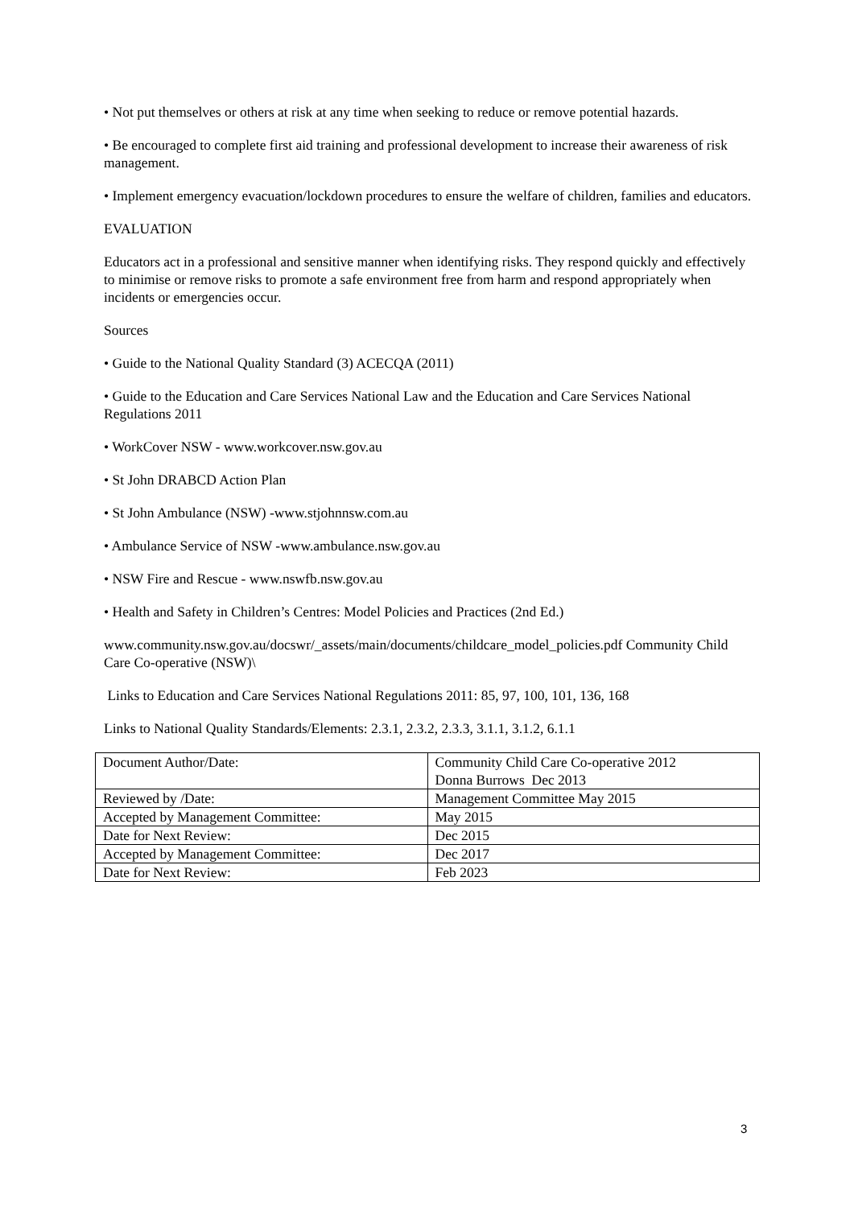• Not put themselves or others at risk at any time when seeking to reduce or remove potential hazards.
• Be encouraged to complete first aid training and professional development to increase their awareness of risk management.
• Implement emergency evacuation/lockdown procedures to ensure the welfare of children, families and educators.
EVALUATION
Educators act in a professional and sensitive manner when identifying risks. They respond quickly and effectively to minimise or remove risks to promote a safe environment free from harm and respond appropriately when incidents or emergencies occur.
Sources
• Guide to the National Quality Standard (3) ACECQA (2011)
• Guide to the Education and Care Services National Law and the Education and Care Services National Regulations 2011
• WorkCover NSW - www.workcover.nsw.gov.au
• St John DRABCD Action Plan
• St John Ambulance (NSW) -www.stjohnnsw.com.au
• Ambulance Service of NSW -www.ambulance.nsw.gov.au
• NSW Fire and Rescue - www.nswfb.nsw.gov.au
• Health and Safety in Children’s Centres: Model Policies and Practices (2nd Ed.)
www.community.nsw.gov.au/docswr/_assets/main/documents/childcare_model_policies.pdf Community Child Care Co-operative (NSW)\
Links to Education and Care Services National Regulations 2011: 85, 97, 100, 101, 136, 168
Links to National Quality Standards/Elements: 2.3.1, 2.3.2, 2.3.3, 3.1.1, 3.1.2, 6.1.1
| Document Author/Date: | Community Child Care Co-operative 2012 Donna Burrows Dec 2013 |
| Reviewed by /Date: | Management Committee May 2015 |
| Accepted by Management Committee: | May 2015 |
| Date for Next Review: | Dec 2015 |
| Accepted by Management Committee: | Dec 2017 |
| Date for Next Review: | Feb 2023 |
3